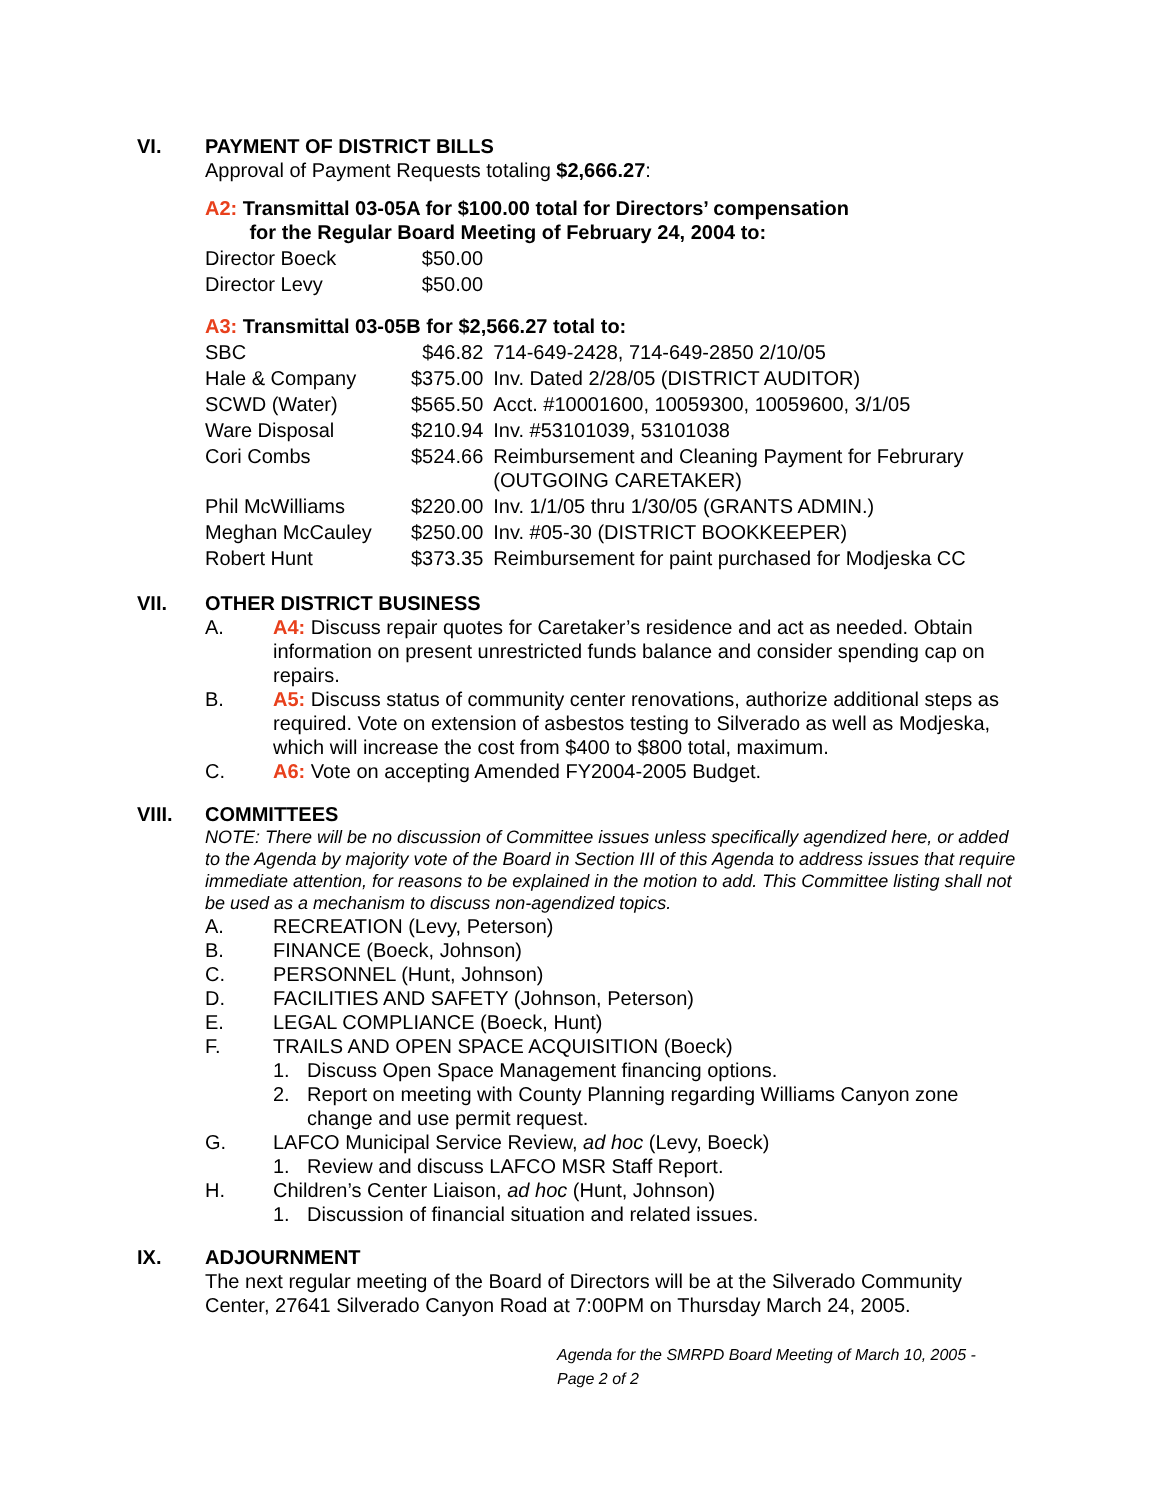VI. PAYMENT OF DISTRICT BILLS
Approval of Payment Requests totaling $2,666.27:
A2: Transmittal 03-05A for $100.00 total for Directors’ compensation
for the Regular Board Meeting of February 24, 2004 to:
| Director Boeck | $50.00 |
| Director Levy | $50.00 |
A3: Transmittal 03-05B for $2,566.27 total to:
| SBC | $46.82 | 714-649-2428, 714-649-2850 2/10/05 |
| Hale & Company | $375.00 | Inv. Dated 2/28/05 (DISTRICT AUDITOR) |
| SCWD (Water) | $565.50 | Acct. #10001600, 10059300, 10059600, 3/1/05 |
| Ware Disposal | $210.94 | Inv. #53101039, 53101038 |
| Cori Combs | $524.66 | Reimbursement and Cleaning Payment for Februrary (OUTGOING CARETAKER) |
| Phil McWilliams | $220.00 | Inv. 1/1/05 thru 1/30/05 (GRANTS ADMIN.) |
| Meghan McCauley | $250.00 | Inv. #05-30 (DISTRICT BOOKKEEPER) |
| Robert Hunt | $373.35 | Reimbursement for paint purchased for Modjeska CC |
VII. OTHER DISTRICT BUSINESS
A. A4: Discuss repair quotes for Caretaker’s residence and act as needed. Obtain information on present unrestricted funds balance and consider spending cap on repairs.
B. A5: Discuss status of community center renovations, authorize additional steps as required. Vote on extension of asbestos testing to Silverado as well as Modjeska, which will increase the cost from $400 to $800 total, maximum.
C. A6: Vote on accepting Amended FY2004-2005 Budget.
VIII. COMMITTEES
NOTE: There will be no discussion of Committee issues unless specifically agendized here, or added to the Agenda by majority vote of the Board in Section III of this Agenda to address issues that require immediate attention, for reasons to be explained in the motion to add. This Committee listing shall not be used as a mechanism to discuss non-agendized topics.
A. RECREATION (Levy, Peterson)
B. FINANCE (Boeck, Johnson)
C. PERSONNEL (Hunt, Johnson)
D. FACILITIES AND SAFETY (Johnson, Peterson)
E. LEGAL COMPLIANCE (Boeck, Hunt)
F. TRAILS AND OPEN SPACE ACQUISITION (Boeck)
1. Discuss Open Space Management financing options.
2. Report on meeting with County Planning regarding Williams Canyon zone change and use permit request.
G. LAFCO Municipal Service Review, ad hoc (Levy, Boeck)
1. Review and discuss LAFCO MSR Staff Report.
H. Children’s Center Liaison, ad hoc (Hunt, Johnson)
1. Discussion of financial situation and related issues.
IX. ADJOURNMENT
The next regular meeting of the Board of Directors will be at the Silverado Community Center, 27641 Silverado Canyon Road at 7:00PM on Thursday March 24, 2005.
Agenda for the SMRPD Board Meeting of March 10, 2005 - Page 2 of 2